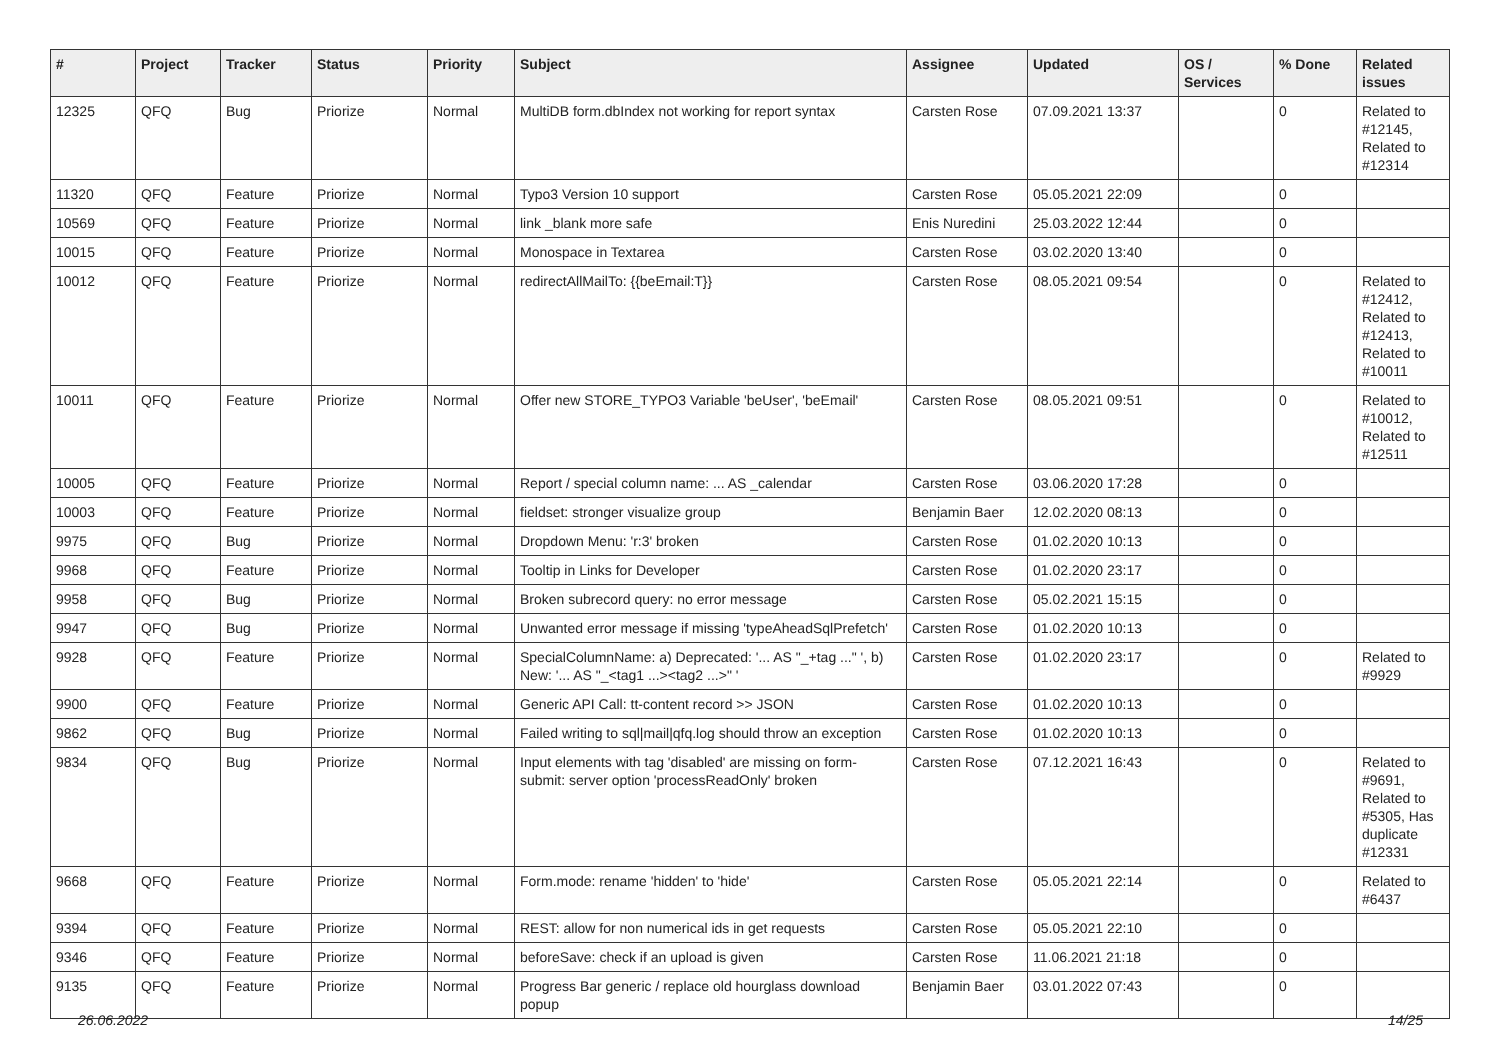| # | Project | Tracker | Status | Priority | Subject | Assignee | Updated | OS / Services | % Done | Related issues |
| --- | --- | --- | --- | --- | --- | --- | --- | --- | --- | --- |
| 12325 | QFQ | Bug | Priorize | Normal | MultiDB form.dbIndex not working for report syntax | Carsten Rose | 07.09.2021 13:37 | | 0 | Related to #12145, Related to #12314 |
| 11320 | QFQ | Feature | Priorize | Normal | Typo3 Version 10 support | Carsten Rose | 05.05.2021 22:09 | | 0 | |
| 10569 | QFQ | Feature | Priorize | Normal | link _blank more safe | Enis Nuredini | 25.03.2022 12:44 | | 0 | |
| 10015 | QFQ | Feature | Priorize | Normal | Monospace in Textarea | Carsten Rose | 03.02.2020 13:40 | | 0 | |
| 10012 | QFQ | Feature | Priorize | Normal | redirectAllMailTo: {{beEmail:T}} | Carsten Rose | 08.05.2021 09:54 | | 0 | Related to #12412, Related to #12413, Related to #10011 |
| 10011 | QFQ | Feature | Priorize | Normal | Offer new STORE_TYPO3 Variable 'beUser', 'beEmail' | Carsten Rose | 08.05.2021 09:51 | | 0 | Related to #10012, Related to #12511 |
| 10005 | QFQ | Feature | Priorize | Normal | Report / special column name: ... AS _calendar | Carsten Rose | 03.06.2020 17:28 | | 0 | |
| 10003 | QFQ | Feature | Priorize | Normal | fieldset: stronger visualize group | Benjamin Baer | 12.02.2020 08:13 | | 0 | |
| 9975 | QFQ | Bug | Priorize | Normal | Dropdown Menu: 'r:3' broken | Carsten Rose | 01.02.2020 10:13 | | 0 | |
| 9968 | QFQ | Feature | Priorize | Normal | Tooltip in Links for Developer | Carsten Rose | 01.02.2020 23:17 | | 0 | |
| 9958 | QFQ | Bug | Priorize | Normal | Broken subrecord query: no error message | Carsten Rose | 05.02.2021 15:15 | | 0 | |
| 9947 | QFQ | Bug | Priorize | Normal | Unwanted error message if missing 'typeAheadSqlPrefetch' | Carsten Rose | 01.02.2020 10:13 | | 0 | |
| 9928 | QFQ | Feature | Priorize | Normal | SpecialColumnName: a) Deprecated: '... AS "_+tag ..." ', b) New: '... AS "_<tag1 ...><tag2 ...>" ' | Carsten Rose | 01.02.2020 23:17 | | 0 | Related to #9929 |
| 9900 | QFQ | Feature | Priorize | Normal | Generic API Call: tt-content record >> JSON | Carsten Rose | 01.02.2020 10:13 | | 0 | |
| 9862 | QFQ | Bug | Priorize | Normal | Failed writing to sql/mail/qfq.log should throw an exception | Carsten Rose | 01.02.2020 10:13 | | 0 | |
| 9834 | QFQ | Bug | Priorize | Normal | Input elements with tag 'disabled' are missing on form-submit: server option 'processReadOnly' broken | Carsten Rose | 07.12.2021 16:43 | | 0 | Related to #9691, Related to #5305, Has duplicate #12331 |
| 9668 | QFQ | Feature | Priorize | Normal | Form.mode: rename 'hidden' to 'hide' | Carsten Rose | 05.05.2021 22:14 | | 0 | Related to #6437 |
| 9394 | QFQ | Feature | Priorize | Normal | REST: allow for non numerical ids in get requests | Carsten Rose | 05.05.2021 22:10 | | 0 | |
| 9346 | QFQ | Feature | Priorize | Normal | beforeSave: check if an upload is given | Carsten Rose | 11.06.2021 21:18 | | 0 | |
| 9135 | QFQ | Feature | Priorize | Normal | Progress Bar generic / replace old hourglass download popup | Benjamin Baer | 03.01.2022 07:43 | | 0 | |
26.06.2022 14/25